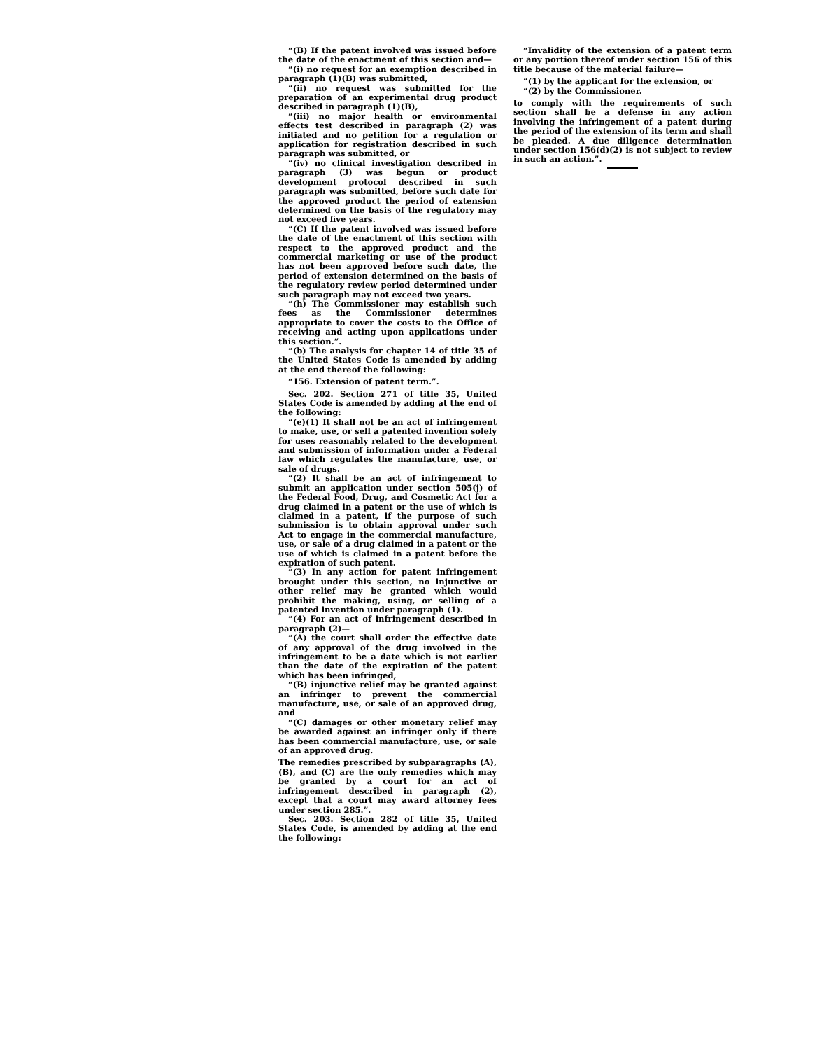“(B) If the patent involved was issued before the date of the enactment of this section and—
“(i) no request for an exemption described in paragraph (1)(B) was submitted,
“(ii) no request was submitted for the preparation of an experimental drug product described in paragraph (1)(B),
“(iii) no major health or environmental effects test described in paragraph (2) was initiated and no petition for a regulation or application for registration described in such paragraph was submitted, or
“(iv) no clinical investigation described in paragraph (3) was begun or product development protocol described in such paragraph was submitted, before such date for the approved product the period of extension determined on the basis of the regulatory may not exceed five years.
“(C) If the patent involved was issued before the date of the enactment of this section with respect to the approved product and the commercial marketing or use of the product has not been approved before such date, the period of extension determined on the basis of the regulatory review period determined under such paragraph may not exceed two years.
“(h) The Commissioner may establish such fees as the Commissioner determines appropriate to cover the costs to the Office of receiving and acting upon applications under this section.”.
“(b) The analysis for chapter 14 of title 35 of the United States Code is amended by adding at the end thereof the following:
“156. Extension of patent term.”.
Sec. 202. Section 271 of title 35, United States Code is amended by adding at the end of the following:
“(e)(1) It shall not be an act of infringement to make, use, or sell a patented invention solely for uses reasonably related to the development and submission of information under a Federal law which regulates the manufacture, use, or sale of drugs.
“(2) It shall be an act of infringement to submit an application under section 505(j) of the Federal Food, Drug, and Cosmetic Act for a drug claimed in a patent or the use of which is claimed in a patent, if the purpose of such submission is to obtain approval under such Act to engage in the commercial manufacture, use, or sale of a drug claimed in a patent or the use of which is claimed in a patent before the expiration of such patent.
“(3) In any action for patent infringement brought under this section, no injunctive or other relief may be granted which would prohibit the making, using, or selling of a patented invention under paragraph (1).
“(4) For an act of infringement described in paragraph (2)—
“(A) the court shall order the effective date of any approval of the drug involved in the infringement to be a date which is not earlier than the date of the expiration of the patent which has been infringed,
“(B) injunctive relief may be granted against an infringer to prevent the commercial manufacture, use, or sale of an approved drug, and
“(C) damages or other monetary relief may be awarded against an infringer only if there has been commercial manufacture, use, or sale of an approved drug.
The remedies prescribed by subparagraphs (A), (B), and (C) are the only remedies which may be granted by a court for an act of infringement described in paragraph (2), except that a court may award attorney fees under section 285.”.
Sec. 203. Section 282 of title 35, United States Code, is amended by adding at the end the following:
“Invalidity of the extension of a patent term or any portion thereof under section 156 of this title because of the material failure—
“(1) by the applicant for the extension, or
“(2) by the Commissioner.
to comply with the requirements of such section shall be a defense in any action involving the infringement of a patent during the period of the extension of its term and shall be pleaded. A due diligence determination under section 156(d)(2) is not subject to review in such an action.”.